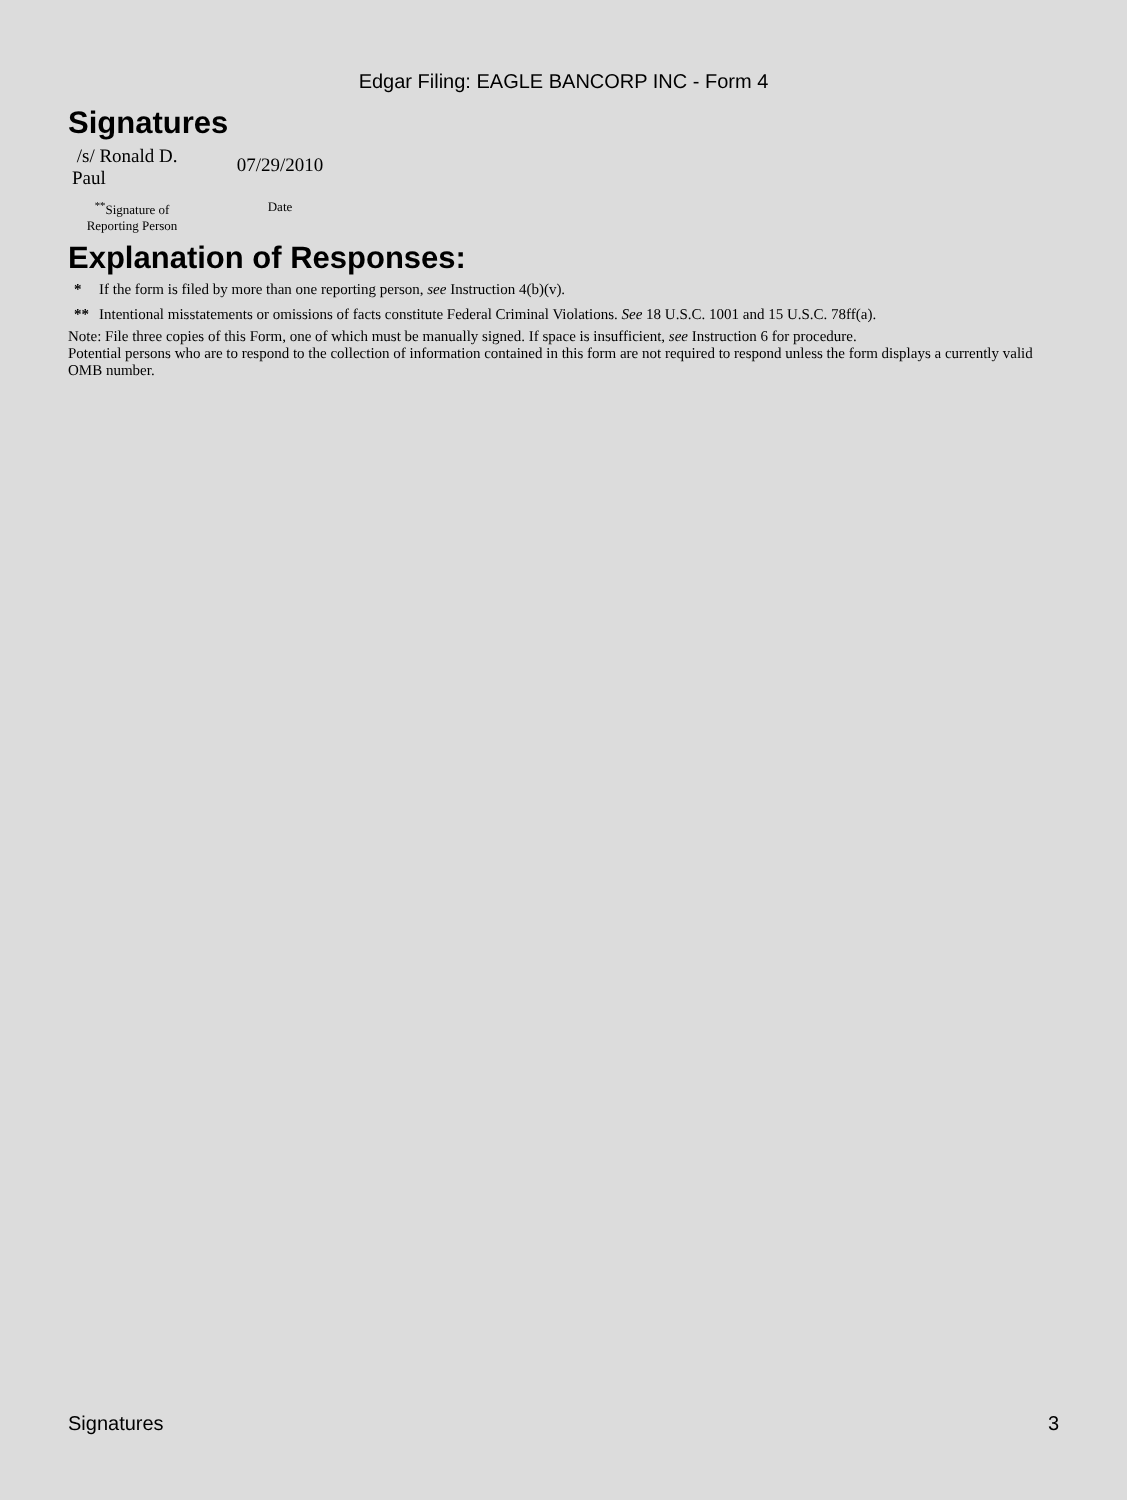Edgar Filing: EAGLE BANCORP INC - Form 4
Signatures
| /s/ Ronald D. Paul | 07/29/2010 |
| <sup>**</sup> Signature of Reporting Person | Date |
Explanation of Responses:
| * | If the form is filed by more than one reporting person, see Instruction 4(b)(v). |
| ** | Intentional misstatements or omissions of facts constitute Federal Criminal Violations. See 18 U.S.C. 1001 and 15 U.S.C. 78ff(a). |
Note: File three copies of this Form, one of which must be manually signed. If space is insufficient, see Instruction 6 for procedure.
Potential persons who are to respond to the collection of information contained in this form are not required to respond unless the form displays a currently valid OMB number.
Signatures 3